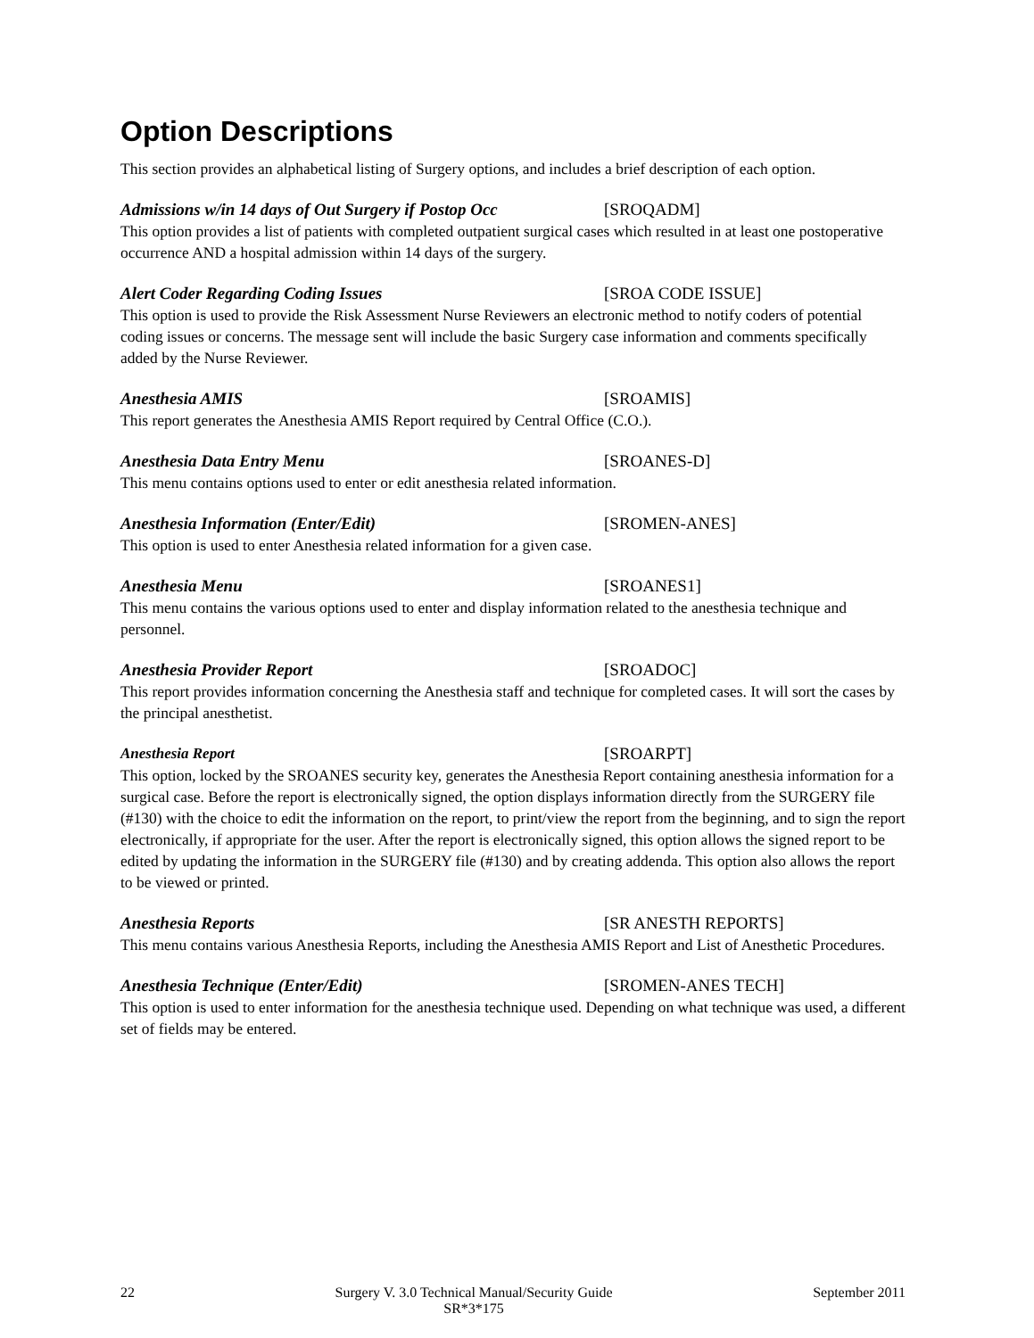Option Descriptions
This section provides an alphabetical listing of Surgery options, and includes a brief description of each option.
Admissions w/in 14 days of Out Surgery if Postop Occ [SROQADM]
This option provides a list of patients with completed outpatient surgical cases which resulted in at least one postoperative occurrence AND a hospital admission within 14 days of the surgery.
Alert Coder Regarding Coding Issues [SROA CODE ISSUE]
This option is used to provide the Risk Assessment Nurse Reviewers an electronic method to notify coders of potential coding issues or concerns. The message sent will include the basic Surgery case information and comments specifically added by the Nurse Reviewer.
Anesthesia AMIS [SROAMIS]
This report generates the Anesthesia AMIS Report required by Central Office (C.O.).
Anesthesia Data Entry Menu [SROANES-D]
This menu contains options used to enter or edit anesthesia related information.
Anesthesia Information (Enter/Edit) [SROMEN-ANES]
This option is used to enter Anesthesia related information for a given case.
Anesthesia Menu [SROANES1]
This menu contains the various options used to enter and display information related to the anesthesia technique and personnel.
Anesthesia Provider Report [SROADOC]
This report provides information concerning the Anesthesia staff and technique for completed cases. It will sort the cases by the principal anesthetist.
Anesthesia Report [SROARPT]
This option, locked by the SROANES security key, generates the Anesthesia Report containing anesthesia information for a surgical case. Before the report is electronically signed, the option displays information directly from the SURGERY file (#130) with the choice to edit the information on the report, to print/view the report from the beginning, and to sign the report electronically, if appropriate for the user. After the report is electronically signed, this option allows the signed report to be edited by updating the information in the SURGERY file (#130) and by creating addenda. This option also allows the report to be viewed or printed.
Anesthesia Reports [SR ANESTH REPORTS]
This menu contains various Anesthesia Reports, including the Anesthesia AMIS Report and List of Anesthetic Procedures.
Anesthesia Technique (Enter/Edit) [SROMEN-ANES TECH]
This option is used to enter information for the anesthesia technique used. Depending on what technique was used, a different set of fields may be entered.
22 Surgery V. 3.0 Technical Manual/Security Guide
SR*3*175 September 2011